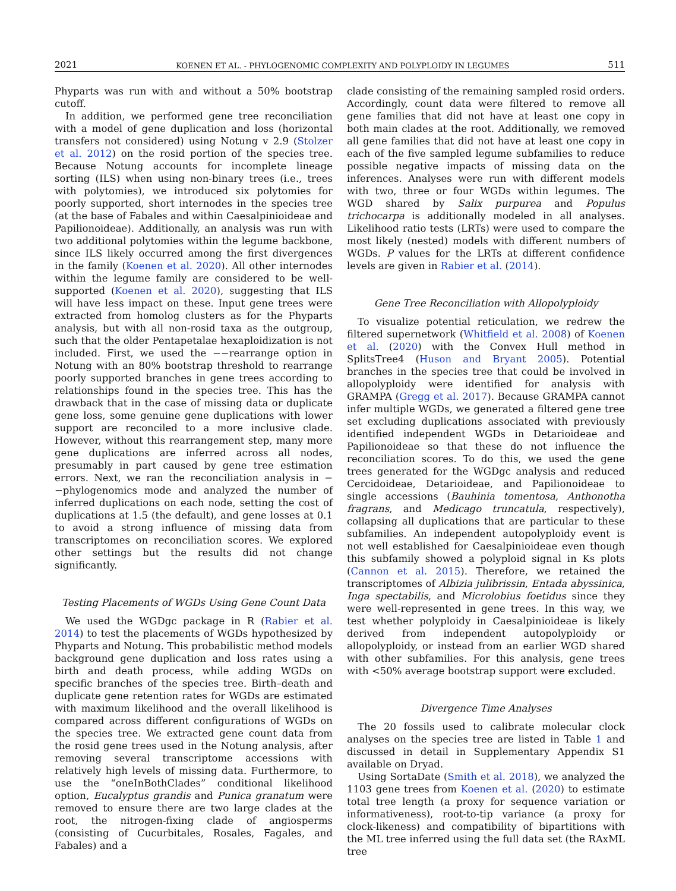2021 KOENEN ET AL. - PHYLOGENOMIC COMPLEXITY AND POLYPLOIDY IN LEGUMES 511
Phyparts was run with and without a 50% bootstrap cutoff.
In addition, we performed gene tree reconciliation with a model of gene duplication and loss (horizontal transfers not considered) using Notung v 2.9 (Stolzer et al. 2012) on the rosid portion of the species tree. Because Notung accounts for incomplete lineage sorting (ILS) when using non-binary trees (i.e., trees with polytomies), we introduced six polytomies for poorly supported, short internodes in the species tree (at the base of Fabales and within Caesalpinioideae and Papilionoideae). Additionally, an analysis was run with two additional polytomies within the legume backbone, since ILS likely occurred among the first divergences in the family (Koenen et al. 2020). All other internodes within the legume family are considered to be well-supported (Koenen et al. 2020), suggesting that ILS will have less impact on these. Input gene trees were extracted from homolog clusters as for the Phyparts analysis, but with all non-rosid taxa as the outgroup, such that the older Pentapetalae hexaploidization is not included. First, we used the −−rearrange option in Notung with an 80% bootstrap threshold to rearrange poorly supported branches in gene trees according to relationships found in the species tree. This has the drawback that in the case of missing data or duplicate gene loss, some genuine gene duplications with lower support are reconciled to a more inclusive clade. However, without this rearrangement step, many more gene duplications are inferred across all nodes, presumably in part caused by gene tree estimation errors. Next, we ran the reconciliation analysis in −−phylogenomics mode and analyzed the number of inferred duplications on each node, setting the cost of duplications at 1.5 (the default), and gene losses at 0.1 to avoid a strong influence of missing data from transcriptomes on reconciliation scores. We explored other settings but the results did not change significantly.
Testing Placements of WGDs Using Gene Count Data
We used the WGDgc package in R (Rabier et al. 2014) to test the placements of WGDs hypothesized by Phyparts and Notung. This probabilistic method models background gene duplication and loss rates using a birth and death process, while adding WGDs on specific branches of the species tree. Birth–death and duplicate gene retention rates for WGDs are estimated with maximum likelihood and the overall likelihood is compared across different configurations of WGDs on the species tree. We extracted gene count data from the rosid gene trees used in the Notung analysis, after removing several transcriptome accessions with relatively high levels of missing data. Furthermore, to use the “oneInBothClades” conditional likelihood option, Eucalyptus grandis and Punica granatum were removed to ensure there are two large clades at the root, the nitrogen-fixing clade of angiosperms (consisting of Cucurbitales, Rosales, Fagales, and Fabales) and a
clade consisting of the remaining sampled rosid orders. Accordingly, count data were filtered to remove all gene families that did not have at least one copy in both main clades at the root. Additionally, we removed all gene families that did not have at least one copy in each of the five sampled legume subfamilies to reduce possible negative impacts of missing data on the inferences. Analyses were run with different models with two, three or four WGDs within legumes. The WGD shared by Salix purpurea and Populus trichocarpa is additionally modeled in all analyses. Likelihood ratio tests (LRTs) were used to compare the most likely (nested) models with different numbers of WGDs. P values for the LRTs at different confidence levels are given in Rabier et al. (2014).
Gene Tree Reconciliation with Allopolyploidy
To visualize potential reticulation, we redrew the filtered supernetwork (Whitfield et al. 2008) of Koenen et al. (2020) with the Convex Hull method in SplitsTree4 (Huson and Bryant 2005). Potential branches in the species tree that could be involved in allopolyploidy were identified for analysis with GRAMPA (Gregg et al. 2017). Because GRAMPA cannot infer multiple WGDs, we generated a filtered gene tree set excluding duplications associated with previously identified independent WGDs in Detarioideae and Papilionoideae so that these do not influence the reconciliation scores. To do this, we used the gene trees generated for the WGDgc analysis and reduced Cercidoideae, Detarioideae, and Papilionoideae to single accessions (Bauhinia tomentosa, Anthonotha fragrans, and Medicago truncatula, respectively), collapsing all duplications that are particular to these subfamilies. An independent autopolyploidy event is not well established for Caesalpinioideae even though this subfamily showed a polyploid signal in Ks plots (Cannon et al. 2015). Therefore, we retained the transcriptomes of Albizia julibrissin, Entada abyssinica, Inga spectabilis, and Microlobius foetidus since they were well-represented in gene trees. In this way, we test whether polyploidy in Caesalpinioideae is likely derived from independent autopolyploidy or allopolyploidy, or instead from an earlier WGD shared with other subfamilies. For this analysis, gene trees with <50% average bootstrap support were excluded.
Divergence Time Analyses
The 20 fossils used to calibrate molecular clock analyses on the species tree are listed in Table 1 and discussed in detail in Supplementary Appendix S1 available on Dryad.
Using SortaDate (Smith et al. 2018), we analyzed the 1103 gene trees from Koenen et al. (2020) to estimate total tree length (a proxy for sequence variation or informativeness), root-to-tip variance (a proxy for clock-likeness) and compatibility of bipartitions with the ML tree inferred using the full data set (the RAxML tree